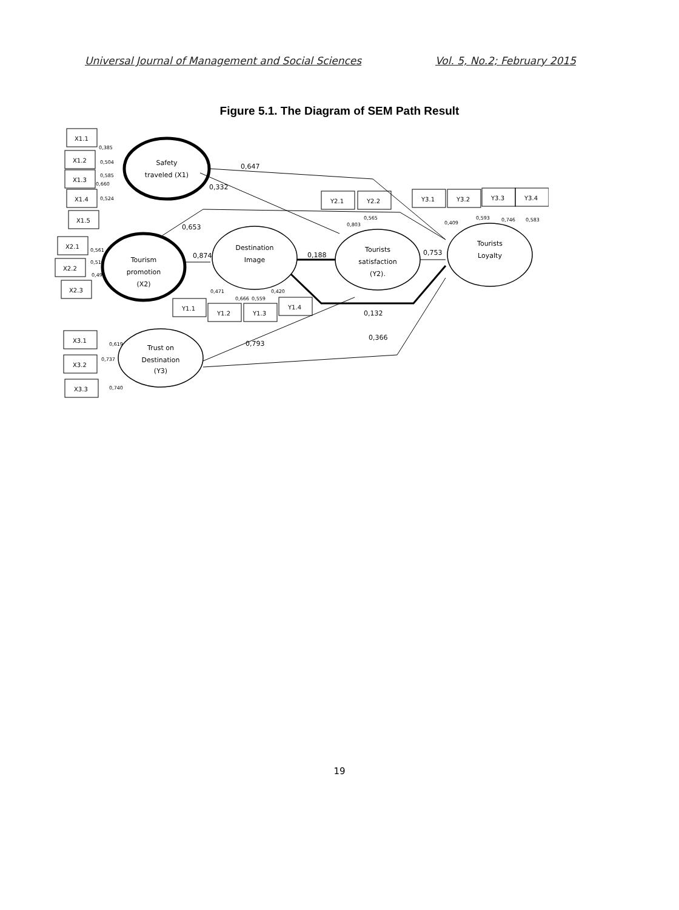Universal Journal of Management and Social Sciences Vol. 5, No.2; February 2015
Figure 5.1. The Diagram of SEM Path Result
X1.1
X1.2
X1.3
X1.4
X1.5
X2.1
X2.2
X2.3
X3.1
X3.2
X3.3
Y1.1
Y1.2
Y1.3
Y1.4
Y2.1
Y2.2
Y3.1
Y3.2
Y3.3
Y3.4
Safety
traveled (X1)
Tourism
promotion
(X2)
Destination
Image
Tourists
satisfaction
(Y2).
Tourists
Loyalty
Trust on
Destination
(Y3)
0,647
0,332
0,653
0,874
0,188
0,753
0,132
0,793
0,366
0,385
0,504
0,585
0,660
0,524
0,561
0,516
0,497
0,619
0,737
0,740
0,471
0,666
0,559
0,420
0,803
0,565
0,409
0,593
0,746
0,583
19